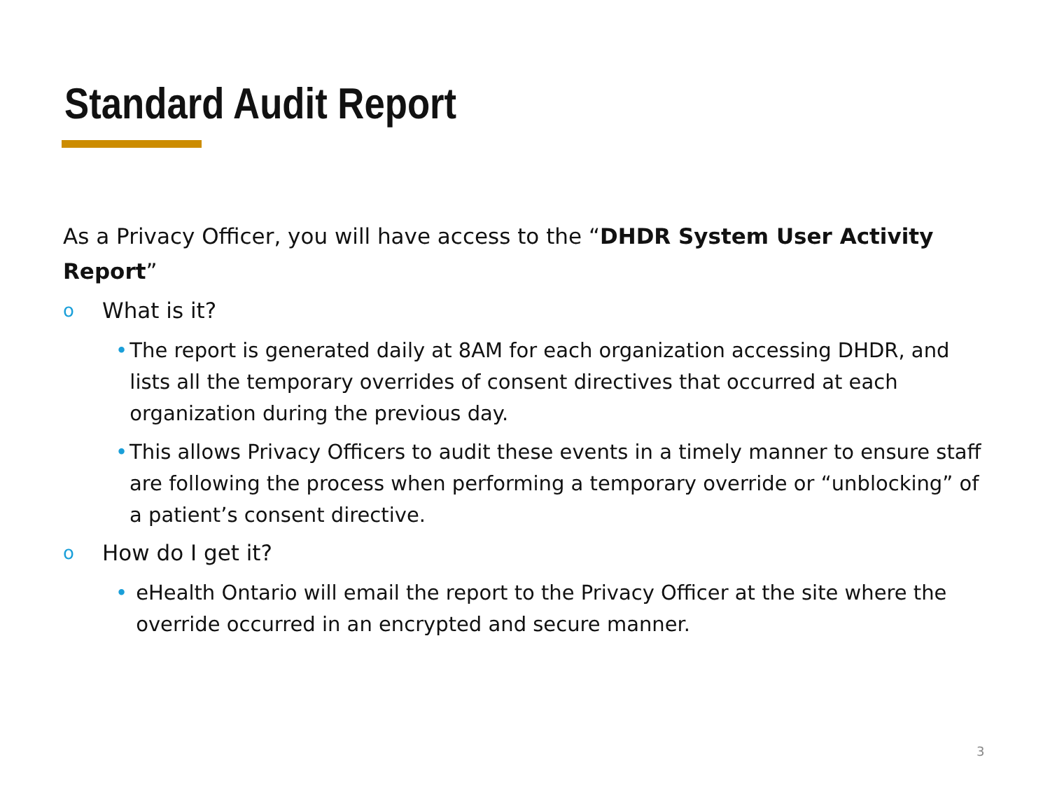Standard Audit Report
As a Privacy Officer, you will have access to the “DHDR System User Activity Report”
o What is it?
• The report is generated daily at 8AM for each organization accessing DHDR, and lists all the temporary overrides of consent directives that occurred at each organization during the previous day.
• This allows Privacy Officers to audit these events in a timely manner to ensure staff are following the process when performing a temporary override or “unblocking” of a patient’s consent directive.
o How do I get it?
• eHealth Ontario will email the report to the Privacy Officer at the site where the override occurred in an encrypted and secure manner.
3